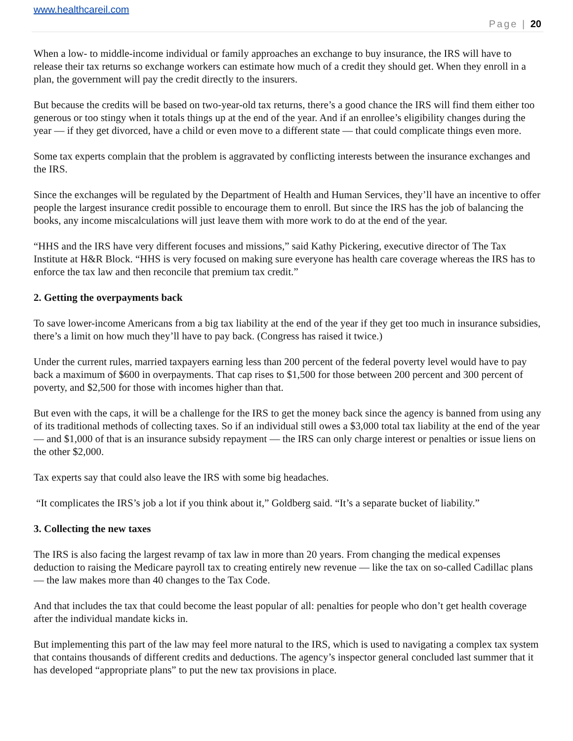www.healthcareil.com
Page | 20
When a low- to middle-income individual or family approaches an exchange to buy insurance, the IRS will have to release their tax returns so exchange workers can estimate how much of a credit they should get. When they enroll in a plan, the government will pay the credit directly to the insurers.
But because the credits will be based on two-year-old tax returns, there’s a good chance the IRS will find them either too generous or too stingy when it totals things up at the end of the year. And if an enrollee’s eligibility changes during the year — if they get divorced, have a child or even move to a different state — that could complicate things even more.
Some tax experts complain that the problem is aggravated by conflicting interests between the insurance exchanges and the IRS.
Since the exchanges will be regulated by the Department of Health and Human Services, they’ll have an incentive to offer people the largest insurance credit possible to encourage them to enroll. But since the IRS has the job of balancing the books, any income miscalculations will just leave them with more work to do at the end of the year.
“HHS and the IRS have very different focuses and missions,” said Kathy Pickering, executive director of The Tax Institute at H&R Block. “HHS is very focused on making sure everyone has health care coverage whereas the IRS has to enforce the tax law and then reconcile that premium tax credit.”
2. Getting the overpayments back
To save lower-income Americans from a big tax liability at the end of the year if they get too much in insurance subsidies, there’s a limit on how much they’ll have to pay back. (Congress has raised it twice.)
Under the current rules, married taxpayers earning less than 200 percent of the federal poverty level would have to pay back a maximum of $600 in overpayments. That cap rises to $1,500 for those between 200 percent and 300 percent of poverty, and $2,500 for those with incomes higher than that.
But even with the caps, it will be a challenge for the IRS to get the money back since the agency is banned from using any of its traditional methods of collecting taxes. So if an individual still owes a $3,000 total tax liability at the end of the year — and $1,000 of that is an insurance subsidy repayment — the IRS can only charge interest or penalties or issue liens on the other $2,000.
Tax experts say that could also leave the IRS with some big headaches.
“It complicates the IRS’s job a lot if you think about it,” Goldberg said. “It’s a separate bucket of liability.”
3. Collecting the new taxes
The IRS is also facing the largest revamp of tax law in more than 20 years. From changing the medical expenses deduction to raising the Medicare payroll tax to creating entirely new revenue — like the tax on so-called Cadillac plans — the law makes more than 40 changes to the Tax Code.
And that includes the tax that could become the least popular of all: penalties for people who don’t get health coverage after the individual mandate kicks in.
But implementing this part of the law may feel more natural to the IRS, which is used to navigating a complex tax system that contains thousands of different credits and deductions. The agency’s inspector general concluded last summer that it has developed “appropriate plans” to put the new tax provisions in place.